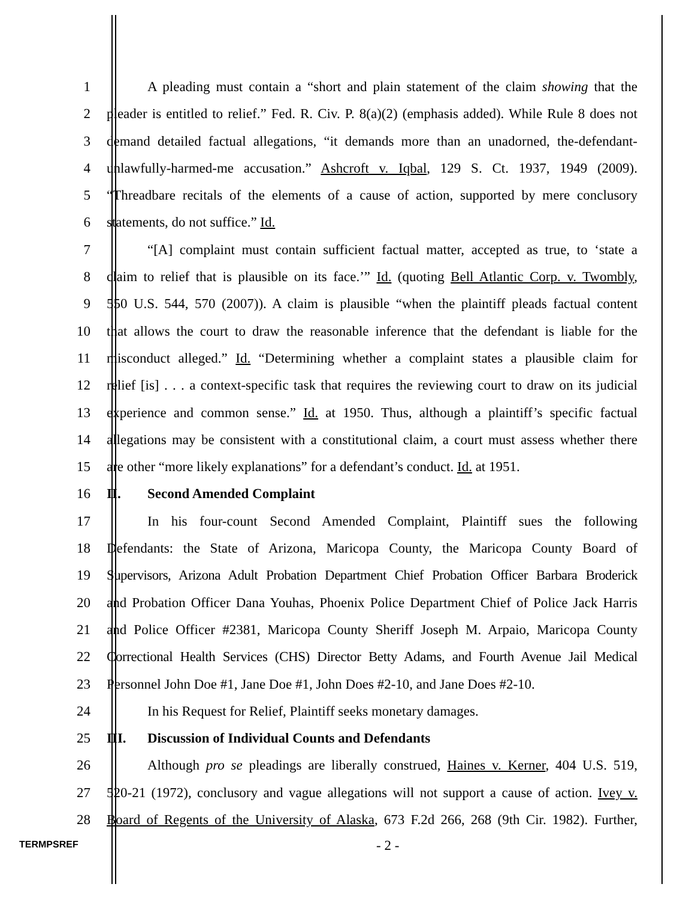1 A pleading must contain a “short and plain statement of the claim showing that the
2 pleader is entitled to relief.” Fed. R. Civ. P. 8(a)(2) (emphasis added). While Rule 8 does not
3 demand detailed factual allegations, “it demands more than an unadorned, the-defendant-
4 unlawfully-harmed-me accusation.” Ashcroft v. Iqbal, 129 S. Ct. 1937, 1949 (2009).
5 “Threadbare recitals of the elements of a cause of action, supported by mere conclusory
6 statements, do not suffice.” Id.
7 “[A] complaint must contain sufficient factual matter, accepted as true, to ‘state a
8 claim to relief that is plausible on its face.’” Id. (quoting Bell Atlantic Corp. v. Twombly,
9 550 U.S. 544, 570 (2007)). A claim is plausible “when the plaintiff pleads factual content
10 that allows the court to draw the reasonable inference that the defendant is liable for the
11 misconduct alleged.” Id. “Determining whether a complaint states a plausible claim for
12 relief [is] . . . a context-specific task that requires the reviewing court to draw on its judicial
13 experience and common sense.” Id. at 1950. Thus, although a plaintiff’s specific factual
14 allegations may be consistent with a constitutional claim, a court must assess whether there
15 are other “more likely explanations” for a defendant’s conduct. Id. at 1951.
16 II. Second Amended Complaint
17 In his four-count Second Amended Complaint, Plaintiff sues the following
18 Defendants: the State of Arizona, Maricopa County, the Maricopa County Board of
19 Supervisors, Arizona Adult Probation Department Chief Probation Officer Barbara Broderick
20 and Probation Officer Dana Youhas, Phoenix Police Department Chief of Police Jack Harris
21 and Police Officer #2381, Maricopa County Sheriff Joseph M. Arpaio, Maricopa County
22 Correctional Health Services (CHS) Director Betty Adams, and Fourth Avenue Jail Medical
23 Personnel John Doe #1, Jane Doe #1, John Does #2-10, and Jane Does #2-10.
24 In his Request for Relief, Plaintiff seeks monetary damages.
25 III. Discussion of Individual Counts and Defendants
26 Although pro se pleadings are liberally construed, Haines v. Kerner, 404 U.S. 519,
27 520-21 (1972), conclusory and vague allegations will not support a cause of action. Ivey v.
28 Board of Regents of the University of Alaska, 673 F.2d 266, 268 (9th Cir. 1982). Further,
TERMPSREF - 2 -